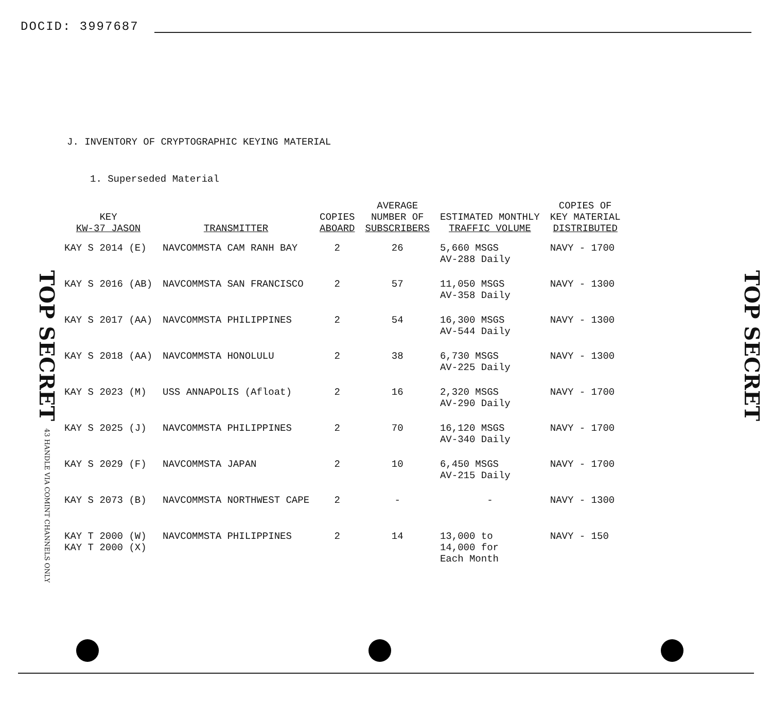DOCID: 3997687
TOP SECRET 43 HANDLE VIA COMINT CHANNELS ONLY
J. INVENTORY OF CRYPTOGRAPHIC KEYING MATERIAL
1. Superseded Material
| KEY KW-37 JASON | TRANSMITTER | COPIES ABOARD | AVERAGE NUMBER OF SUBSCRIBERS | ESTIMATED MONTHLY TRAFFIC VOLUME | COPIES OF KEY MATERIAL DISTRIBUTED |
| --- | --- | --- | --- | --- | --- |
| KAY S 2014 (E) | NAVCOMMSTA CAM RANH BAY | 2 | 26 | 5,660 MSGS AV-288 Daily | NAVY - 1700 |
| KAY S 2016 (AB) | NAVCOMMSTA SAN FRANCISCO | 2 | 57 | 11,050 MSGS AV-358 Daily | NAVY - 1300 |
| KAY S 2017 (AA) | NAVCOMMSTA PHILIPPINES | 2 | 54 | 16,300 MSGS AV-544 Daily | NAVY - 1300 |
| KAY S 2018 (AA) | NAVCOMMSTA HONOLULU | 2 | 38 | 6,730 MSGS AV-225 Daily | NAVY - 1300 |
| KAY S 2023 (M) | USS ANNAPOLIS (Afloat) | 2 | 16 | 2,320 MSGS AV-290 Daily | NAVY - 1700 |
| KAY S 2025 (J) | NAVCOMMSTA PHILIPPINES | 2 | 70 | 16,120 MSGS AV-340 Daily | NAVY - 1700 |
| KAY S 2029 (F) | NAVCOMMSTA JAPAN | 2 | 10 | 6,450 MSGS AV-215 Daily | NAVY - 1700 |
| KAY S 2073 (B) | NAVCOMMSTA NORTHWEST CAPE | 2 | - | - | NAVY - 1300 |
| KAY T 2000 (W) KAY T 2000 (X) | NAVCOMMSTA PHILIPPINES | 2 | 14 | 13,000 to 14,000 for Each Month | NAVY - 150 |
TOP SECRET